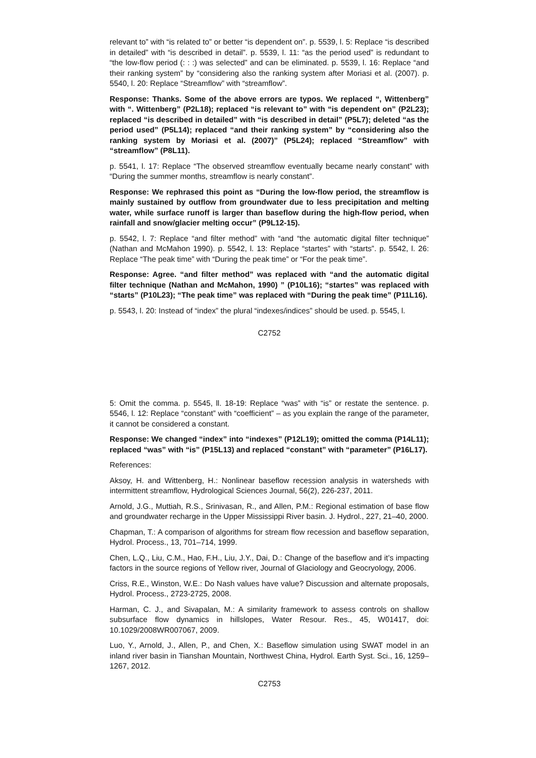relevant to” with “is related to” or better “is dependent on”. p. 5539, l. 5: Replace “is described in detailed” with “is described in detail”. p. 5539, l. 11: “as the period used” is redundant to “the low-flow period (: : :) was selected” and can be eliminated. p. 5539, l. 16: Replace “and their ranking system” by “considering also the ranking system after Moriasi et al. (2007). p. 5540, l. 20: Replace “Streamflow” with “streamflow”.
Response: Thanks. Some of the above errors are typos. We replaced “, Wittenberg” with “. Wittenberg” (P2L18); replaced “is relevant to” with “is dependent on” (P2L23); replaced “is described in detailed” with “is described in detail” (P5L7); deleted “as the period used” (P5L14); replaced “and their ranking system” by “considering also the ranking system by Moriasi et al. (2007)” (P5L24); replaced “Streamflow” with “streamflow” (P8L11).
p. 5541, l. 17: Replace “The observed streamflow eventually became nearly constant” with “During the summer months, streamflow is nearly constant”.
Response: We rephrased this point as “During the low-flow period, the streamflow is mainly sustained by outflow from groundwater due to less precipitation and melting water, while surface runoff is larger than baseflow during the high-flow period, when rainfall and snow/glacier melting occur” (P9L12-15).
p. 5542, l. 7: Replace “and filter method” with “and “the automatic digital filter technique” (Nathan and McMahon 1990). p. 5542, l. 13: Replace “startes” with “starts”. p. 5542, l. 26: Replace “The peak time” with “During the peak time” or “For the peak time”.
Response: Agree. “and filter method” was replaced with “and the automatic digital filter technique (Nathan and McMahon, 1990) ” (P10L16); “startes” was replaced with “starts” (P10L23); “The peak time” was replaced with “During the peak time” (P11L16).
p. 5543, l. 20: Instead of “index” the plural “indexes/indices” should be used. p. 5545, l.
C2752
5: Omit the comma. p. 5545, ll. 18-19: Replace “was” with “is” or restate the sentence. p. 5546, l. 12: Replace “constant” with “coefficient” – as you explain the range of the parameter, it cannot be considered a constant.
Response: We changed “index” into “indexes” (P12L19); omitted the comma (P14L11); replaced “was” with “is” (P15L13) and replaced “constant” with “parameter” (P16L17).
References:
Aksoy, H. and Wittenberg, H.: Nonlinear baseflow recession analysis in watersheds with intermittent streamflow, Hydrological Sciences Journal, 56(2), 226-237, 2011.
Arnold, J.G., Muttiah, R.S., Srinivasan, R., and Allen, P.M.: Regional estimation of base flow and groundwater recharge in the Upper Mississippi River basin. J. Hydrol., 227, 21–40, 2000.
Chapman, T.: A comparison of algorithms for stream flow recession and baseflow separation, Hydrol. Process., 13, 701–714, 1999.
Chen, L.Q., Liu, C.M., Hao, F.H., Liu, J.Y., Dai, D.: Change of the baseflow and it’s impacting factors in the source regions of Yellow river, Journal of Glaciology and Geocryology, 2006.
Criss, R.E., Winston, W.E.: Do Nash values have value? Discussion and alternate proposals, Hydrol. Process., 2723-2725, 2008.
Harman, C. J., and Sivapalan, M.: A similarity framework to assess controls on shallow subsurface flow dynamics in hillslopes, Water Resour. Res., 45, W01417, doi: 10.1029/2008WR007067, 2009.
Luo, Y., Arnold, J., Allen, P., and Chen, X.: Baseflow simulation using SWAT model in an inland river basin in Tianshan Mountain, Northwest China, Hydrol. Earth Syst. Sci., 16, 1259–1267, 2012.
C2753